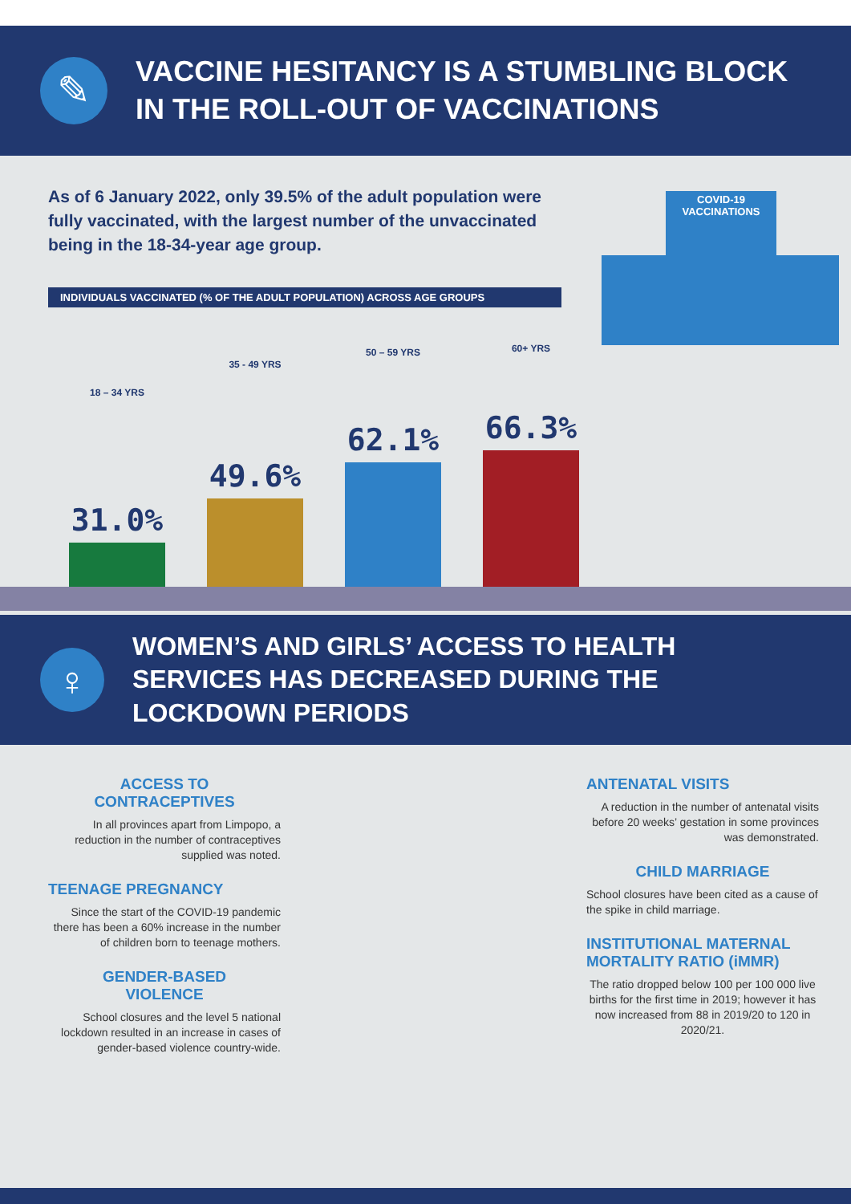✎
VACCINE HESITANCY IS A STUMBLING BLOCK
IN THE ROLL-OUT OF VACCINATIONS
COVID-19
VACCINATIONS
As of 6 January 2022, only 39.5% of the adult population were fully vaccinated, with the largest number of the unvaccinated being in the 18-34-year age group.
INDIVIDUALS VACCINATED (% OF THE ADULT POPULATION) ACROSS AGE GROUPS
18 – 34 YRS
31.0%
35 - 49 YRS
49.6%
50 – 59 YRS
62.1%
60+ YRS
66.3%
♀
WOMEN’S AND GIRLS’ ACCESS TO HEALTH SERVICES HAS DECREASED DURING THE LOCKDOWN PERIODS
ACCESS TO
CONTRACEPTIVES
In all provinces apart from Limpopo, a reduction in the number of contraceptives supplied was noted.
TEENAGE PREGNANCY
Since the start of the COVID-19 pandemic there has been a 60% increase in the number of children born to teenage mothers.
GENDER-BASED
VIOLENCE
School closures and the level 5 national lockdown resulted in an increase in cases of gender-based violence country-wide.
ANTENATAL VISITS
A reduction in the number of antenatal visits before 20 weeks’ gestation in some provinces was demonstrated.
CHILD MARRIAGE
School closures have been cited as a cause of the spike in child marriage.
INSTITUTIONAL MATERNAL MORTALITY RATIO (iMMR)
The ratio dropped below 100 per 100 000 live births for the first time in 2019; however it has now increased from 88 in 2019/20 to 120 in 2020/21.